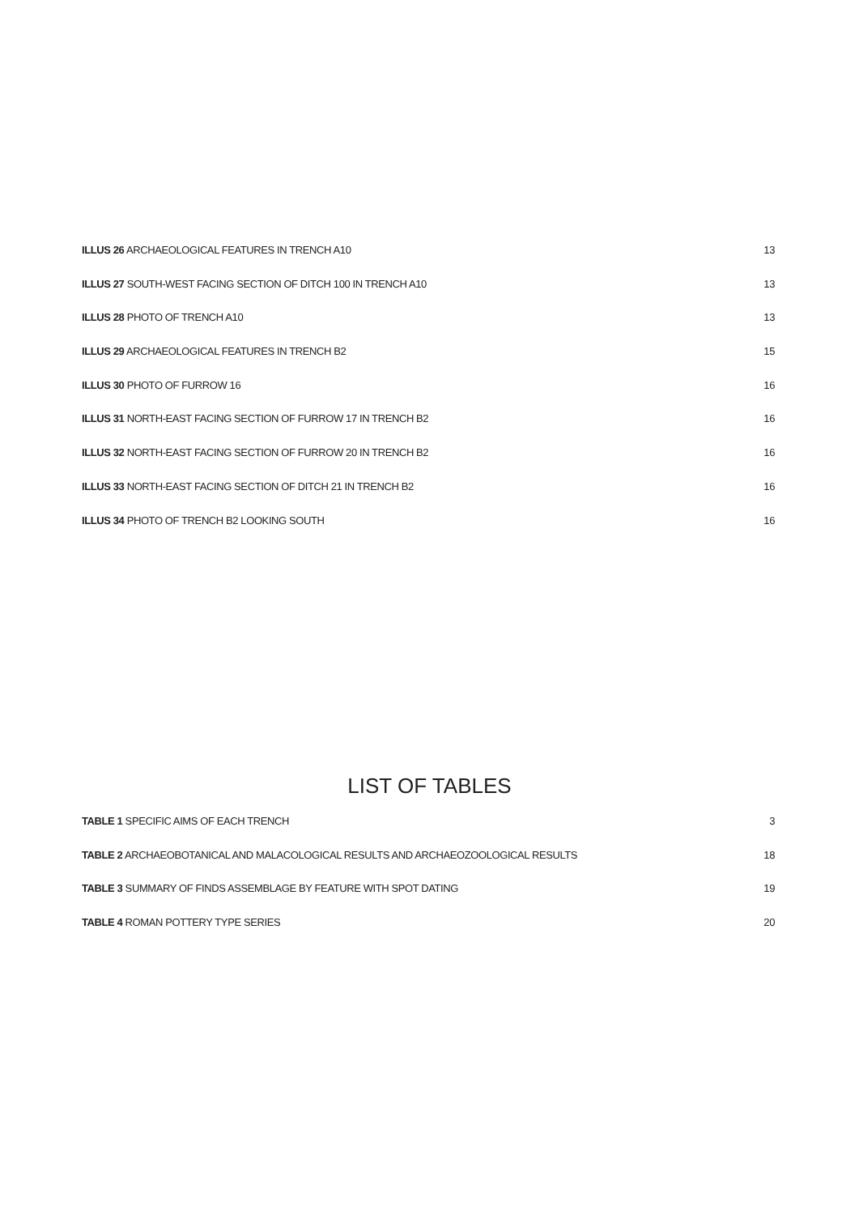ILLUS 26 ARCHAEOLOGICAL FEATURES IN TRENCH A10 13
ILLUS 27 SOUTH-WEST FACING SECTION OF DITCH 100 IN TRENCH A10 13
ILLUS 28 PHOTO OF TRENCH A10 13
ILLUS 29 ARCHAEOLOGICAL FEATURES IN TRENCH B2 15
ILLUS 30 PHOTO OF FURROW 16 16
ILLUS 31 NORTH-EAST FACING SECTION OF FURROW 17 IN TRENCH B2 16
ILLUS 32 NORTH-EAST FACING SECTION OF FURROW 20 IN TRENCH B2 16
ILLUS 33 NORTH-EAST FACING SECTION OF DITCH 21 IN TRENCH B2 16
ILLUS 34 PHOTO OF TRENCH B2 LOOKING SOUTH 16
LIST OF TABLES
TABLE 1 SPECIFIC AIMS OF EACH TRENCH 3
TABLE 2 ARCHAEOBOTANICAL AND MALACOLOGICAL RESULTS AND ARCHAEOZOOLOGICAL RESULTS 18
TABLE 3 SUMMARY OF FINDS ASSEMBLAGE BY FEATURE WITH SPOT DATING 19
TABLE 4 ROMAN POTTERY TYPE SERIES 20